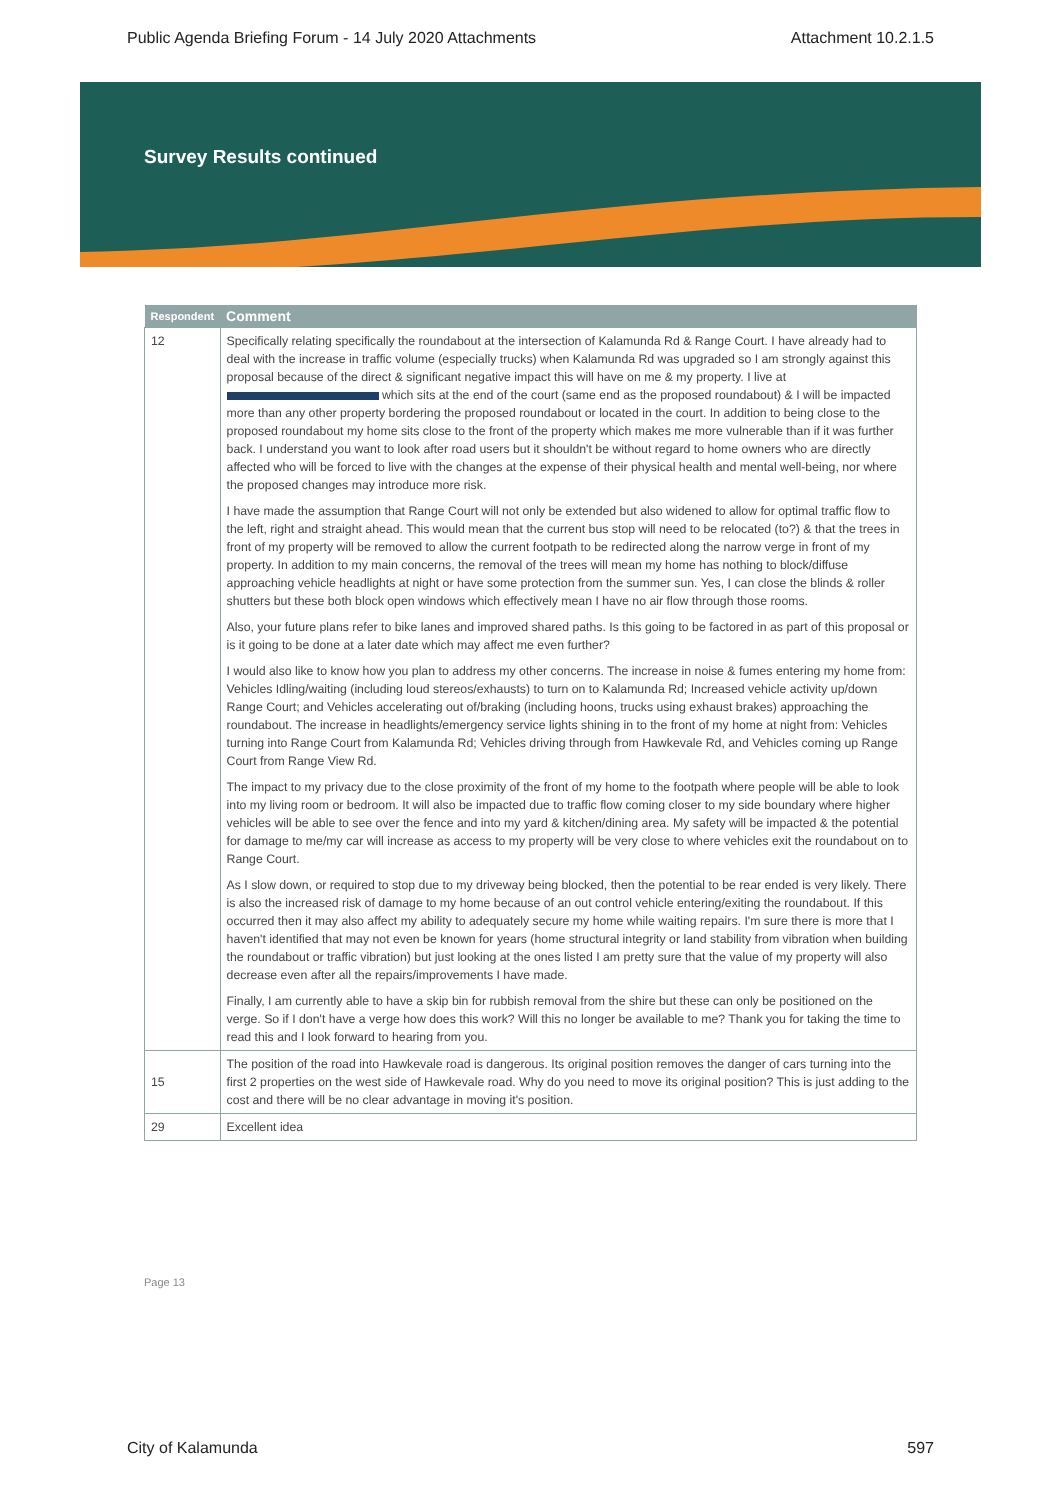Public Agenda Briefing Forum - 14 July 2020 Attachments Attachment 10.2.1.5
Survey Results continued
| Respondent | Comment |
| --- | --- |
| 12 | Specifically relating specifically the roundabout at the intersection of Kalamunda Rd & Range Court. I have already had to deal with the increase in traffic volume (especially trucks) when Kalamunda Rd was upgraded so I am strongly against this proposal because of the direct & significant negative impact this will have on me & my property. I live at which sits at the end of the court (same end as the proposed roundabout) & I will be impacted more than any other property bordering the proposed roundabout or located in the court. In addition to being close to the proposed roundabout my home sits close to the front of the property which makes me more vulnerable than if it was further back. I understand you want to look after road users but it shouldn't be without regard to home owners who are directly affected who will be forced to live with the changes at the expense of their physical health and mental well-being, nor where the proposed changes may introduce more risk. I have made the assumption that Range Court will not only be extended but also widened to allow for optimal traffic flow to the left, right and straight ahead. This would mean that the current bus stop will need to be relocated (to?) & that the trees in front of my property will be removed to allow the current footpath to be redirected along the narrow verge in front of my property. In addition to my main concerns, the removal of the trees will mean my home has nothing to block/diffuse approaching vehicle headlights at night or have some protection from the summer sun. Yes, I can close the blinds & roller shutters but these both block open windows which effectively mean I have no air flow through those rooms. Also, your future plans refer to bike lanes and improved shared paths. Is this going to be factored in as part of this proposal or is it going to be done at a later date which may affect me even further? I would also like to know how you plan to address my other concerns. The increase in noise & fumes entering my home from: Vehicles Idling/waiting (including loud stereos/exhausts) to turn on to Kalamunda Rd; Increased vehicle activity up/down Range Court; and Vehicles accelerating out of/braking (including hoons, trucks using exhaust brakes) approaching the roundabout. The increase in headlights/emergency service lights shining in to the front of my home at night from: Vehicles turning into Range Court from Kalamunda Rd; Vehicles driving through from Hawkevale Rd, and Vehicles coming up Range Court from Range View Rd. The impact to my privacy due to the close proximity of the front of my home to the footpath where people will be able to look into my living room or bedroom. It will also be impacted due to traffic flow coming closer to my side boundary where higher vehicles will be able to see over the fence and into my yard & kitchen/dining area. My safety will be impacted & the potential for damage to me/my car will increase as access to my property will be very close to where vehicles exit the roundabout on to Range Court. As I slow down, or required to stop due to my driveway being blocked, then the potential to be rear ended is very likely. There is also the increased risk of damage to my home because of an out control vehicle entering/exiting the roundabout. If this occurred then it may also affect my ability to adequately secure my home while waiting repairs. I'm sure there is more that I haven't identified that may not even be known for years (home structural integrity or land stability from vibration when building the roundabout or traffic vibration) but just looking at the ones listed I am pretty sure that the value of my property will also decrease even after all the repairs/improvements I have made. Finally, I am currently able to have a skip bin for rubbish removal from the shire but these can only be positioned on the verge. So if I don't have a verge how does this work? Will this no longer be available to me? Thank you for taking the time to read this and I look forward to hearing from you. |
| 15 | The position of the road into Hawkevale road is dangerous. Its original position removes the danger of cars turning into the first 2 properties on the west side of Hawkevale road. Why do you need to move its original position? This is just adding to the cost and there will be no clear advantage in moving it's position. |
| 29 | Excellent idea |
Page 13
City of Kalamunda 597